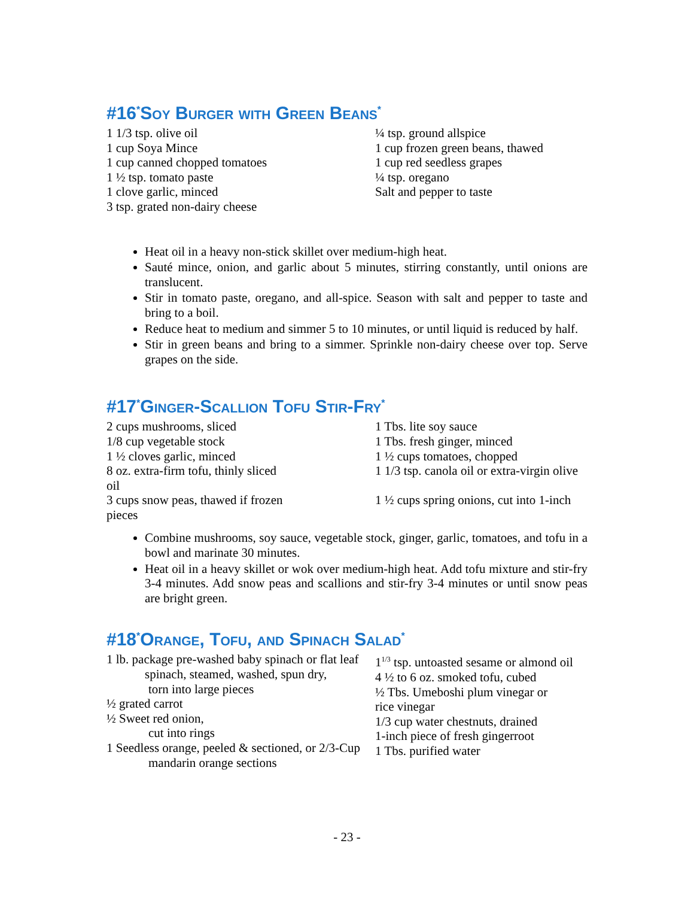#16<sup>*</sup>Soy Burger with Green Beans<sup>*</sup>
1 1/3 tsp. olive oil
1 cup Soya Mince
1 cup canned chopped tomatoes
1 ½ tsp. tomato paste
1 clove garlic, minced
3 tsp. grated non-dairy cheese
¼ tsp. ground allspice
1 cup frozen green beans, thawed
1 cup red seedless grapes
¼ tsp. oregano
Salt and pepper to taste
Heat oil in a heavy non-stick skillet over medium-high heat.
Sauté mince, onion, and garlic about 5 minutes, stirring constantly, until onions are translucent.
Stir in tomato paste, oregano, and all-spice. Season with salt and pepper to taste and bring to a boil.
Reduce heat to medium and simmer 5 to 10 minutes, or until liquid is reduced by half.
Stir in green beans and bring to a simmer. Sprinkle non-dairy cheese over top. Serve grapes on the side.
#17<sup>*</sup>Ginger-Scallion Tofu Stir-Fry<sup>*</sup>
2 cups mushrooms, sliced
1/8 cup vegetable stock
1 ½ cloves garlic, minced
8 oz. extra-firm tofu, thinly sliced
1 Tbs. lite soy sauce
1 Tbs. fresh ginger, minced
1 ½ cups tomatoes, chopped
1 1/3 tsp. canola oil or extra-virgin olive
oil
3 cups snow peas, thawed if frozen 1 ½ cups spring onions, cut into 1-inch
pieces
Combine mushrooms, soy sauce, vegetable stock, ginger, garlic, tomatoes, and tofu in a bowl and marinate 30 minutes.
Heat oil in a heavy skillet or wok over medium-high heat. Add tofu mixture and stir-fry 3-4 minutes. Add snow peas and scallions and stir-fry 3-4 minutes or until snow peas are bright green.
#18<sup>*</sup>Orange, Tofu, and Spinach Salad<sup>*</sup>
1 lb. package pre-washed baby spinach or flat leaf
spinach, steamed, washed, spun dry,
torn into large pieces
½ grated carrot
½ Sweet red onion,
cut into rings
1 Seedless orange, peeled & sectioned, or 2/3-Cup
mandarin orange sections
1<sup>1/3</sup> tsp. untoasted sesame or almond oil
4 ½ to 6 oz. smoked tofu, cubed
½ Tbs. Umeboshi plum vinegar or
rice vinegar
1/3 cup water chestnuts, drained
1-inch piece of fresh gingerroot
1 Tbs. purified water
- 23 -